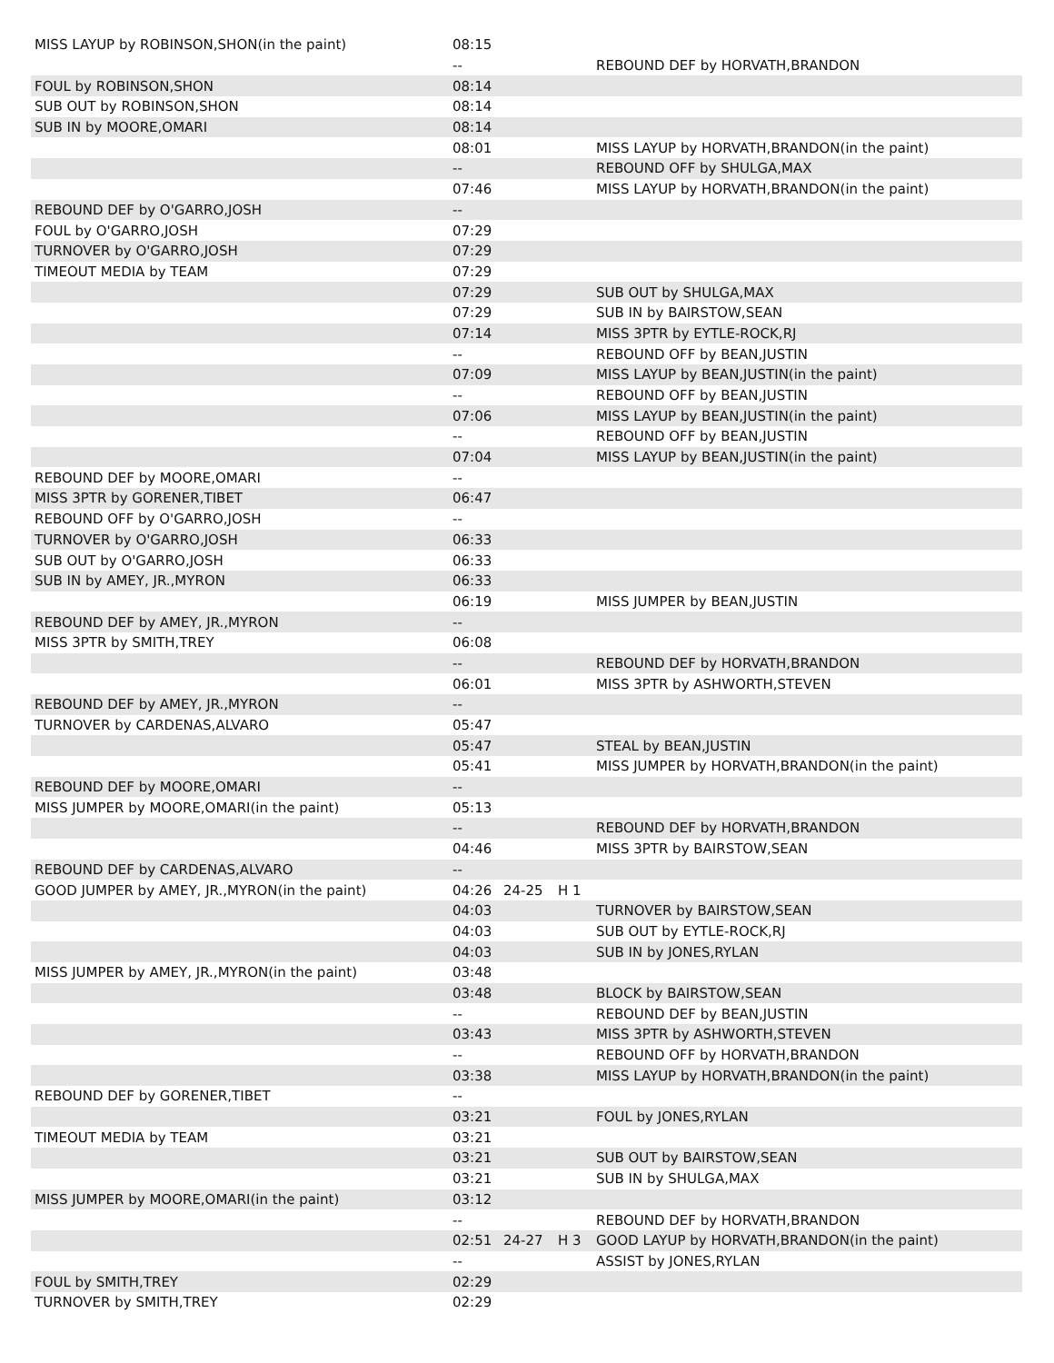| MISS LAYUP by ROBINSON,SHON(in the paint) | 08:15 | | | |
| | -- | | | REBOUND DEF by HORVATH,BRANDON |
| FOUL by ROBINSON,SHON | 08:14 | | | |
| SUB OUT by ROBINSON,SHON | 08:14 | | | |
| SUB IN by MOORE,OMARI | 08:14 | | | |
| | 08:01 | | | MISS LAYUP by HORVATH,BRANDON(in the paint) |
| | -- | | | REBOUND OFF by SHULGA,MAX |
| | 07:46 | | | MISS LAYUP by HORVATH,BRANDON(in the paint) |
| REBOUND DEF by O'GARRO,JOSH | -- | | | |
| FOUL by O'GARRO,JOSH | 07:29 | | | |
| TURNOVER by O'GARRO,JOSH | 07:29 | | | |
| TIMEOUT MEDIA by TEAM | 07:29 | | | |
| | 07:29 | | | SUB OUT by SHULGA,MAX |
| | 07:29 | | | SUB IN by BAIRSTOW,SEAN |
| | 07:14 | | | MISS 3PTR by EYTLE-ROCK,RJ |
| | -- | | | REBOUND OFF by BEAN,JUSTIN |
| | 07:09 | | | MISS LAYUP by BEAN,JUSTIN(in the paint) |
| | -- | | | REBOUND OFF by BEAN,JUSTIN |
| | 07:06 | | | MISS LAYUP by BEAN,JUSTIN(in the paint) |
| | -- | | | REBOUND OFF by BEAN,JUSTIN |
| | 07:04 | | | MISS LAYUP by BEAN,JUSTIN(in the paint) |
| REBOUND DEF by MOORE,OMARI | -- | | | |
| MISS 3PTR by GORENER,TIBET | 06:47 | | | |
| REBOUND OFF by O'GARRO,JOSH | -- | | | |
| TURNOVER by O'GARRO,JOSH | 06:33 | | | |
| SUB OUT by O'GARRO,JOSH | 06:33 | | | |
| SUB IN by AMEY, JR.,MYRON | 06:33 | | | |
| | 06:19 | | | MISS JUMPER by BEAN,JUSTIN |
| REBOUND DEF by AMEY, JR.,MYRON | -- | | | |
| MISS 3PTR by SMITH,TREY | 06:08 | | | |
| | -- | | | REBOUND DEF by HORVATH,BRANDON |
| | 06:01 | | | MISS 3PTR by ASHWORTH,STEVEN |
| REBOUND DEF by AMEY, JR.,MYRON | -- | | | |
| TURNOVER by CARDENAS,ALVARO | 05:47 | | | |
| | 05:47 | | | STEAL by BEAN,JUSTIN |
| | 05:41 | | | MISS JUMPER by HORVATH,BRANDON(in the paint) |
| REBOUND DEF by MOORE,OMARI | -- | | | |
| MISS JUMPER by MOORE,OMARI(in the paint) | 05:13 | | | |
| | -- | | | REBOUND DEF by HORVATH,BRANDON |
| | 04:46 | | | MISS 3PTR by BAIRSTOW,SEAN |
| REBOUND DEF by CARDENAS,ALVARO | -- | | | |
| GOOD JUMPER by AMEY, JR.,MYRON(in the paint) | 04:26 | 24-25 | H 1 | |
| | 04:03 | | | TURNOVER by BAIRSTOW,SEAN |
| | 04:03 | | | SUB OUT by EYTLE-ROCK,RJ |
| | 04:03 | | | SUB IN by JONES,RYLAN |
| MISS JUMPER by AMEY, JR.,MYRON(in the paint) | 03:48 | | | |
| | 03:48 | | | BLOCK by BAIRSTOW,SEAN |
| | -- | | | REBOUND DEF by BEAN,JUSTIN |
| | 03:43 | | | MISS 3PTR by ASHWORTH,STEVEN |
| | -- | | | REBOUND OFF by HORVATH,BRANDON |
| | 03:38 | | | MISS LAYUP by HORVATH,BRANDON(in the paint) |
| REBOUND DEF by GORENER,TIBET | -- | | | |
| | 03:21 | | | FOUL by JONES,RYLAN |
| TIMEOUT MEDIA by TEAM | 03:21 | | | |
| | 03:21 | | | SUB OUT by BAIRSTOW,SEAN |
| | 03:21 | | | SUB IN by SHULGA,MAX |
| MISS JUMPER by MOORE,OMARI(in the paint) | 03:12 | | | |
| | -- | | | REBOUND DEF by HORVATH,BRANDON |
| | 02:51 | 24-27 | H 3 | GOOD LAYUP by HORVATH,BRANDON(in the paint) |
| | -- | | | ASSIST by JONES,RYLAN |
| FOUL by SMITH,TREY | 02:29 | | | |
| TURNOVER by SMITH,TREY | 02:29 | | | |